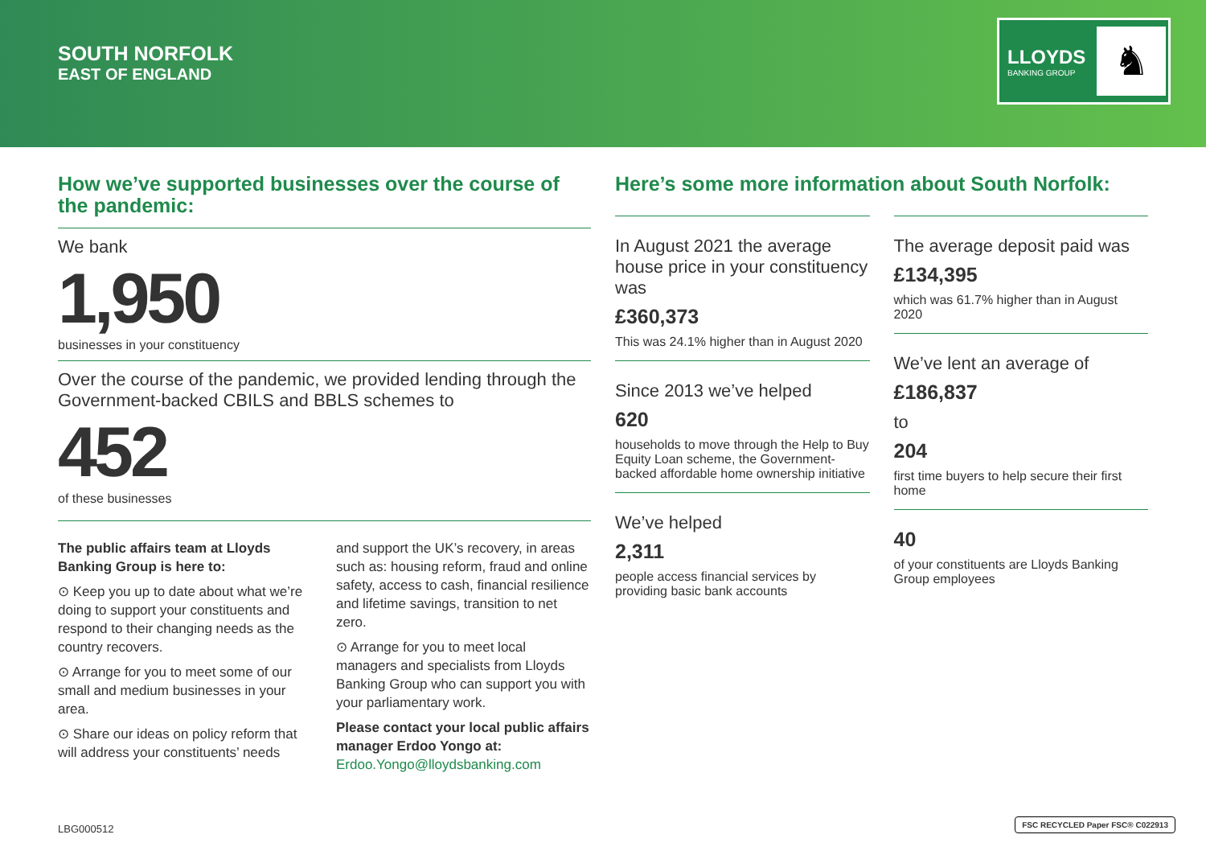SOUTH NORFOLK
EAST OF ENGLAND
LLOYDS
BANKING GROUP
♞
How we’ve supported businesses over the course of the pandemic:
We bank
1,950
businesses in your constituency
Over the course of the pandemic, we provided lending through the Government-backed CBILS and BBLS schemes to
452
of these businesses
The public affairs team at Lloyds Banking Group is here to:
⊙ Keep you up to date about what we’re doing to support your constituents and respond to their changing needs as the country recovers.
⊙ Arrange for you to meet some of our small and medium businesses in your area.
⊙ Share our ideas on policy reform that will address your constituents’ needs
and support the UK’s recovery, in areas such as: housing reform, fraud and online safety, access to cash, financial resilience and lifetime savings, transition to net zero.
⊙ Arrange for you to meet local managers and specialists from Lloyds Banking Group who can support you with your parliamentary work.
Please contact your local public affairs manager Erdoo Yongo at:
Erdoo.Yongo@lloydsbanking.com
Here’s some more information about South Norfolk:
In August 2021 the average house price in your constituency was
£360,373
This was 24.1% higher than in August 2020
Since 2013 we’ve helped
620
households to move through the Help to Buy Equity Loan scheme, the Government-backed affordable home ownership initiative
We’ve helped
2,311
people access financial services by providing basic bank accounts
The average deposit paid was
£134,395
which was 61.7% higher than in August 2020
We’ve lent an average of
£186,837
to
204
first time buyers to help secure their first home
40
of your constituents are Lloyds Banking Group employees
LBG000512
FSC RECYCLED Paper FSC® C022913